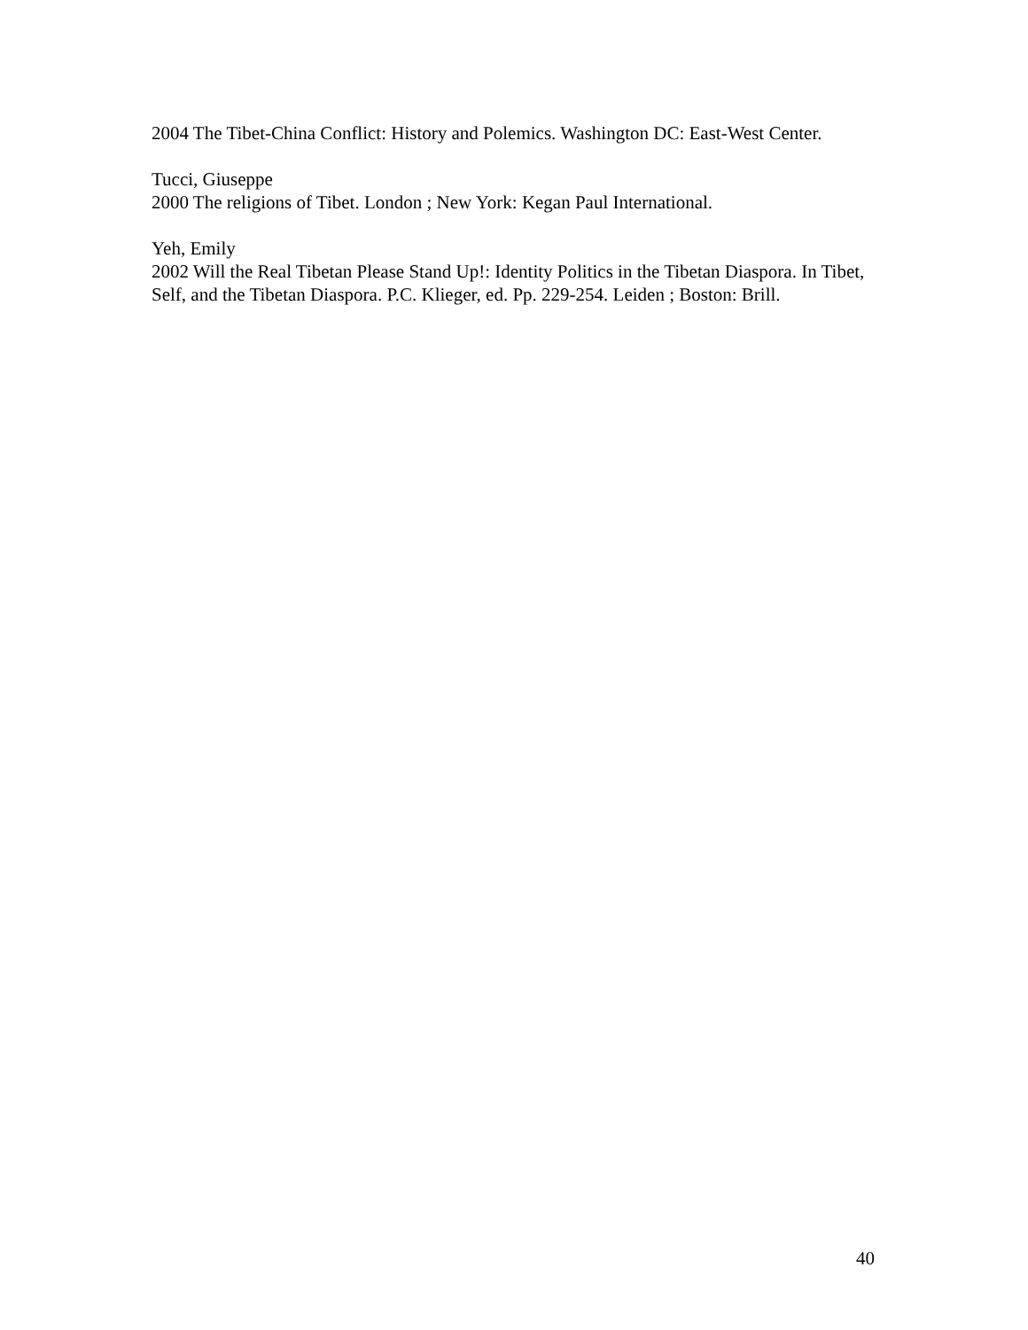2004 The Tibet-China Conflict: History and Polemics. Washington DC: East-West Center.
Tucci, Giuseppe
2000 The religions of Tibet. London ; New York: Kegan Paul International.
Yeh, Emily
2002 Will the Real Tibetan Please Stand Up!: Identity Politics in the Tibetan Diaspora. In Tibet, Self, and the Tibetan Diaspora. P.C. Klieger, ed. Pp. 229-254. Leiden ; Boston: Brill.
40